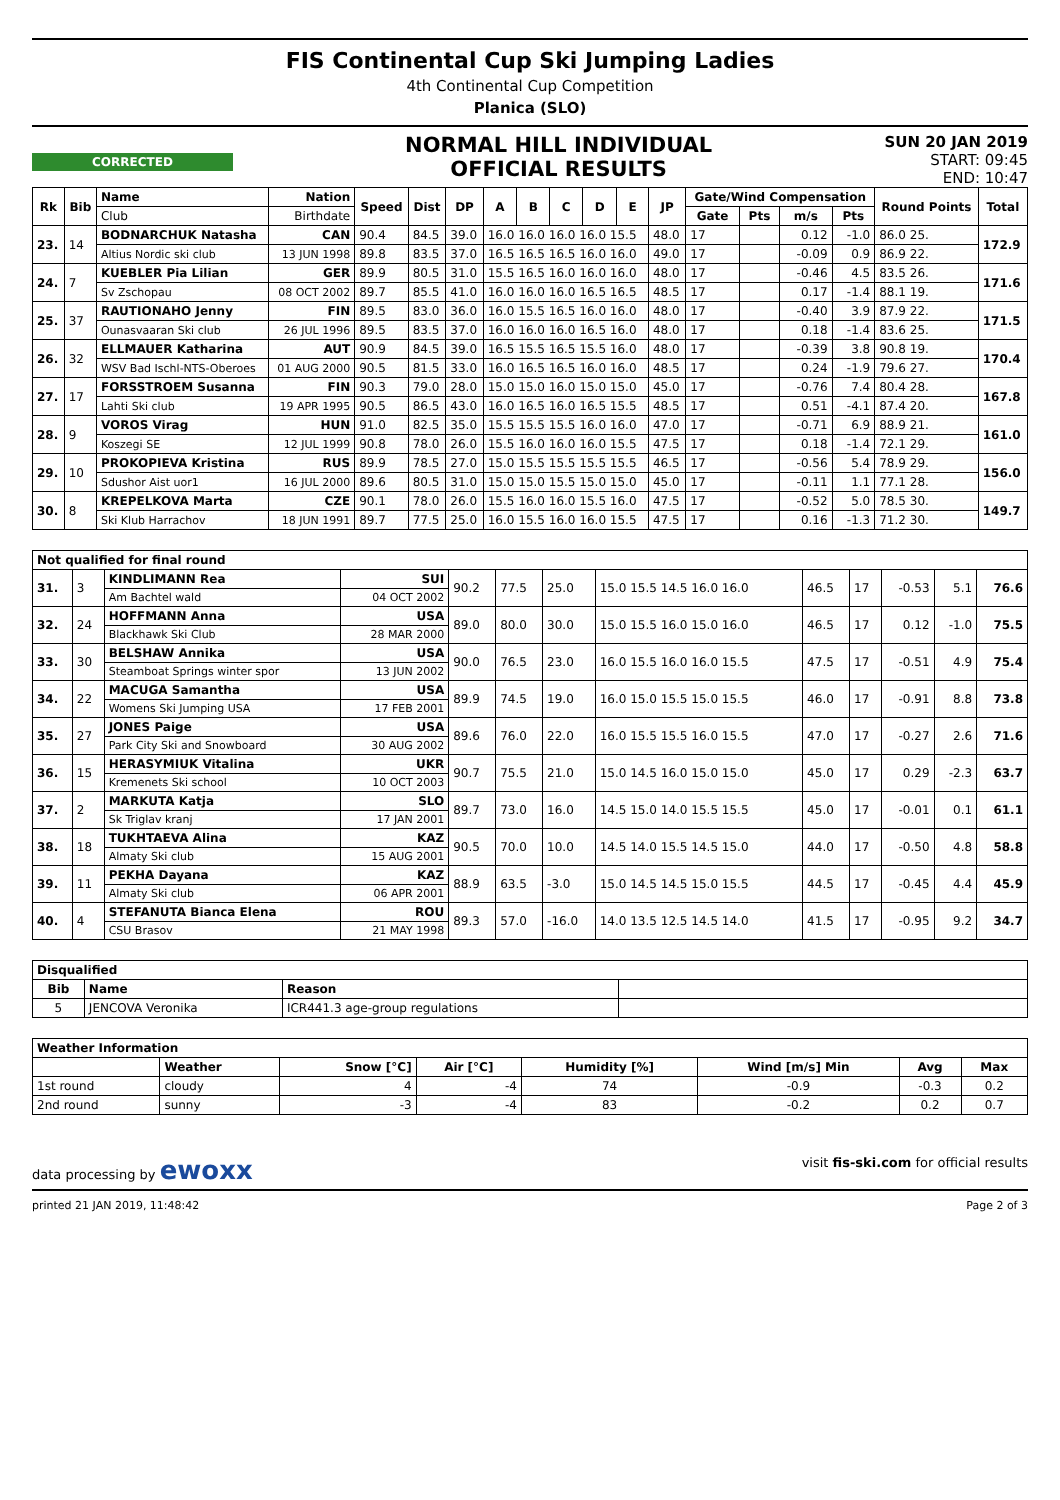FIS Continental Cup Ski Jumping Ladies
4th Continental Cup Competition
Planica (SLO)
CORRECTED
NORMAL HILL INDIVIDUAL
OFFICIAL RESULTS
SUN 20 JAN 2019
START: 09:45
END: 10:47
| Rk | Bib | Name | Nation | Speed | Dist | DP | A | B | C | D | E | JP | Gate/Wind Compensation | | | | Round Points | Total |
| --- | --- | --- | --- | --- | --- | --- | --- | --- | --- | --- | --- | --- | --- | --- | --- | --- | --- | --- |
| | | Club | Birthdate | | | | | | | | | | Gate | Pts | m/s | Pts | | |
| 23. | 14 | BODNARCHUK Natasha | CAN | 90.4 | 84.5 | 39.0 | 16.0 16.0 16.0 16.0 15.5 | | | | | 48.0 | 17 | | 0.12 | -1.0 | 86.0 25. | 172.9 |
| | | Altius Nordic ski club | 13 JUN 1998 | 89.8 | 83.5 | 37.0 | 16.5 16.5 16.5 16.0 16.0 | | | | | 49.0 | 17 | | -0.09 | 0.9 | 86.9 22. | |
| 24. | 7 | KUEBLER Pia Lilian | GER | 89.9 | 80.5 | 31.0 | 15.5 16.5 16.0 16.0 16.0 | | | | | 48.0 | 17 | | -0.46 | 4.5 | 83.5 26. | 171.6 |
| | | Sv Zschopau | 08 OCT 2002 | 89.7 | 85.5 | 41.0 | 16.0 16.0 16.0 16.5 16.5 | | | | | 48.5 | 17 | | 0.17 | -1.4 | 88.1 19. | |
| 25. | 37 | RAUTIONAHO Jenny | FIN | 89.5 | 83.0 | 36.0 | 16.0 15.5 16.5 16.0 16.0 | | | | | 48.0 | 17 | | -0.40 | 3.9 | 87.9 22. | 171.5 |
| | | Ounasvaaran Ski club | 26 JUL 1996 | 89.5 | 83.5 | 37.0 | 16.0 16.0 16.0 16.5 16.0 | | | | | 48.0 | 17 | | 0.18 | -1.4 | 83.6 25. | |
| 26. | 32 | ELLMAUER Katharina | AUT | 90.9 | 84.5 | 39.0 | 16.5 15.5 16.5 15.5 16.0 | | | | | 48.0 | 17 | | -0.39 | 3.8 | 90.8 19. | 170.4 |
| | | WSV Bad Ischl-NTS-Oberoes | 01 AUG 2000 | 90.5 | 81.5 | 33.0 | 16.0 16.5 16.5 16.0 16.0 | | | | | 48.5 | 17 | | 0.24 | -1.9 | 79.6 27. | |
| 27. | 17 | FORSSTROEM Susanna | FIN | 90.3 | 79.0 | 28.0 | 15.0 15.0 16.0 15.0 15.0 | | | | | 45.0 | 17 | | -0.76 | 7.4 | 80.4 28. | 167.8 |
| | | Lahti Ski club | 19 APR 1995 | 90.5 | 86.5 | 43.0 | 16.0 16.5 16.0 16.5 15.5 | | | | | 48.5 | 17 | | 0.51 | -4.1 | 87.4 20. | |
| 28. | 9 | VOROS Virag | HUN | 91.0 | 82.5 | 35.0 | 15.5 15.5 15.5 16.0 16.0 | | | | | 47.0 | 17 | | -0.71 | 6.9 | 88.9 21. | 161.0 |
| | | Koszegi SE | 12 JUL 1999 | 90.8 | 78.0 | 26.0 | 15.5 16.0 16.0 16.0 15.5 | | | | | 47.5 | 17 | | 0.18 | -1.4 | 72.1 29. | |
| 29. | 10 | PROKOPIEVA Kristina | RUS | 89.9 | 78.5 | 27.0 | 15.0 15.5 15.5 15.5 15.5 | | | | | 46.5 | 17 | | -0.56 | 5.4 | 78.9 29. | 156.0 |
| | | Sdushor Aist uor1 | 16 JUL 2000 | 89.6 | 80.5 | 31.0 | 15.0 15.0 15.5 15.0 15.0 | | | | | 45.0 | 17 | | -0.11 | 1.1 | 77.1 28. | |
| 30. | 8 | KREPELKOVA Marta | CZE | 90.1 | 78.0 | 26.0 | 15.5 16.0 16.0 15.5 16.0 | | | | | 47.5 | 17 | | -0.52 | 5.0 | 78.5 30. | 149.7 |
| | | Ski Klub Harrachov | 18 JUN 1991 | 89.7 | 77.5 | 25.0 | 16.0 15.5 16.0 16.0 15.5 | | | | | 47.5 | 17 | | 0.16 | -1.3 | 71.2 30. | |
| Not qualified for final round | | | | | | | | | | | | |
| --- | --- | --- | --- | --- | --- | --- | --- | --- | --- | --- | --- | --- |
| 31. | 3 | KINDLIMANN Rea | SUI | 90.2 | 77.5 | 25.0 | 15.0 15.5 14.5 16.0 16.0 | 46.5 | 17 | -0.53 | 5.1 | 76.6 |
| | | Am Bachtel wald | 04 OCT 2002 | | | | | | | | | |
| 32. | 24 | HOFFMANN Anna | USA | 89.0 | 80.0 | 30.0 | 15.0 15.5 16.0 15.0 16.0 | 46.5 | 17 | 0.12 | -1.0 | 75.5 |
| | | Blackhawk Ski Club | 28 MAR 2000 | | | | | | | | | |
| 33. | 30 | BELSHAW Annika | USA | 90.0 | 76.5 | 23.0 | 16.0 15.5 16.0 16.0 15.5 | 47.5 | 17 | -0.51 | 4.9 | 75.4 |
| | | Steamboat Springs winter spor | 13 JUN 2002 | | | | | | | | | |
| 34. | 22 | MACUGA Samantha | USA | 89.9 | 74.5 | 19.0 | 16.0 15.0 15.5 15.0 15.5 | 46.0 | 17 | -0.91 | 8.8 | 73.8 |
| | | Womens Ski Jumping USA | 17 FEB 2001 | | | | | | | | | |
| 35. | 27 | JONES Paige | USA | 89.6 | 76.0 | 22.0 | 16.0 15.5 15.5 16.0 15.5 | 47.0 | 17 | -0.27 | 2.6 | 71.6 |
| | | Park City Ski and Snowboard | 30 AUG 2002 | | | | | | | | | |
| 36. | 15 | HERASYMIUK Vitalina | UKR | 90.7 | 75.5 | 21.0 | 15.0 14.5 16.0 15.0 15.0 | 45.0 | 17 | 0.29 | -2.3 | 63.7 |
| | | Kremenets Ski school | 10 OCT 2003 | | | | | | | | | |
| 37. | 2 | MARKUTA Katja | SLO | 89.7 | 73.0 | 16.0 | 14.5 15.0 14.0 15.5 15.5 | 45.0 | 17 | -0.01 | 0.1 | 61.1 |
| | | Sk Triglav kranj | 17 JAN 2001 | | | | | | | | | |
| 38. | 18 | TUKHTAEVA Alina | KAZ | 90.5 | 70.0 | 10.0 | 14.5 14.0 15.5 14.5 15.0 | 44.0 | 17 | -0.50 | 4.8 | 58.8 |
| | | Almaty Ski club | 15 AUG 2001 | | | | | | | | | |
| 39. | 11 | PEKHA Dayana | KAZ | 88.9 | 63.5 | -3.0 | 15.0 14.5 14.5 15.0 15.5 | 44.5 | 17 | -0.45 | 4.4 | 45.9 |
| | | Almaty Ski club | 06 APR 2001 | | | | | | | | | |
| 40. | 4 | STEFANUTA Bianca Elena | ROU | 89.3 | 57.0 | -16.0 | 14.0 13.5 12.5 14.5 14.0 | 41.5 | 17 | -0.95 | 9.2 | 34.7 |
| | | CSU Brasov | 21 MAY 1998 | | | | | | | | | |
| Disqualified | | | |
| --- | --- | --- | --- |
| Bib | Name | Reason | |
| 5 | JENCOVA Veronika | ICR441.3 age-group regulations | |
| Weather Information | | | | | | | |
| --- | --- | --- | --- | --- | --- | --- | --- |
| | Weather | Snow [°C] | Air [°C] | Humidity [%] | Wind [m/s] Min | Avg | Max |
| 1st round | cloudy | 4 | -4 | 74 | -0.9 | -0.3 | 0.2 |
| 2nd round | sunny | -3 | -4 | 83 | -0.2 | 0.2 | 0.7 |
data processing by ewoxx visit fis-ski.com for official results
printed 21 JAN 2019, 11:48:42 Page 2 of 3